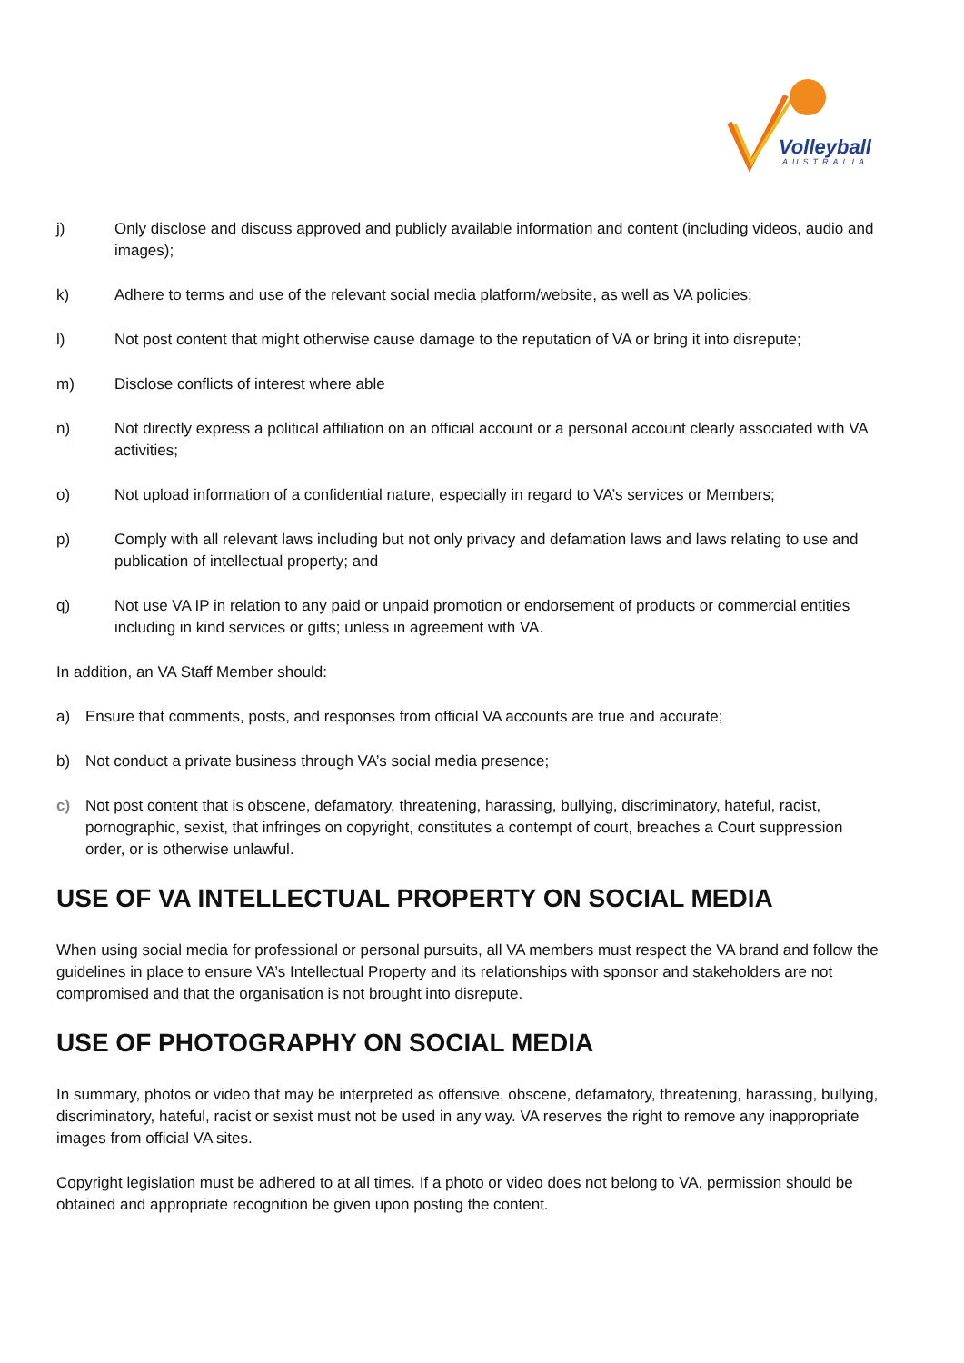Volleyball
AUSTRALIA
j) Only disclose and discuss approved and publicly available information and content (including videos, audio and images);
k) Adhere to terms and use of the relevant social media platform/website, as well as VA policies;
l) Not post content that might otherwise cause damage to the reputation of VA or bring it into disrepute;
m) Disclose conflicts of interest where able
n) Not directly express a political affiliation on an official account or a personal account clearly associated with VA activities;
o) Not upload information of a confidential nature, especially in regard to VA’s services or Members;
p) Comply with all relevant laws including but not only privacy and defamation laws and laws relating to use and publication of intellectual property; and
q) Not use VA IP in relation to any paid or unpaid promotion or endorsement of products or commercial entities including in kind services or gifts; unless in agreement with VA.
In addition, an VA Staff Member should:
a) Ensure that comments, posts, and responses from official VA accounts are true and accurate;
b) Not conduct a private business through VA’s social media presence;
c) Not post content that is obscene, defamatory, threatening, harassing, bullying, discriminatory, hateful, racist, pornographic, sexist, that infringes on copyright, constitutes a contempt of court, breaches a Court suppression order, or is otherwise unlawful.
USE OF VA INTELLECTUAL PROPERTY ON SOCIAL MEDIA
When using social media for professional or personal pursuits, all VA members must respect the VA brand and follow the guidelines in place to ensure VA’s Intellectual Property and its relationships with sponsor and stakeholders are not compromised and that the organisation is not brought into disrepute.
USE OF PHOTOGRAPHY ON SOCIAL MEDIA
In summary, photos or video that may be interpreted as offensive, obscene, defamatory, threatening, harassing, bullying, discriminatory, hateful, racist or sexist must not be used in any way. VA reserves the right to remove any inappropriate images from official VA sites.
Copyright legislation must be adhered to at all times. If a photo or video does not belong to VA, permission should be obtained and appropriate recognition be given upon posting the content.